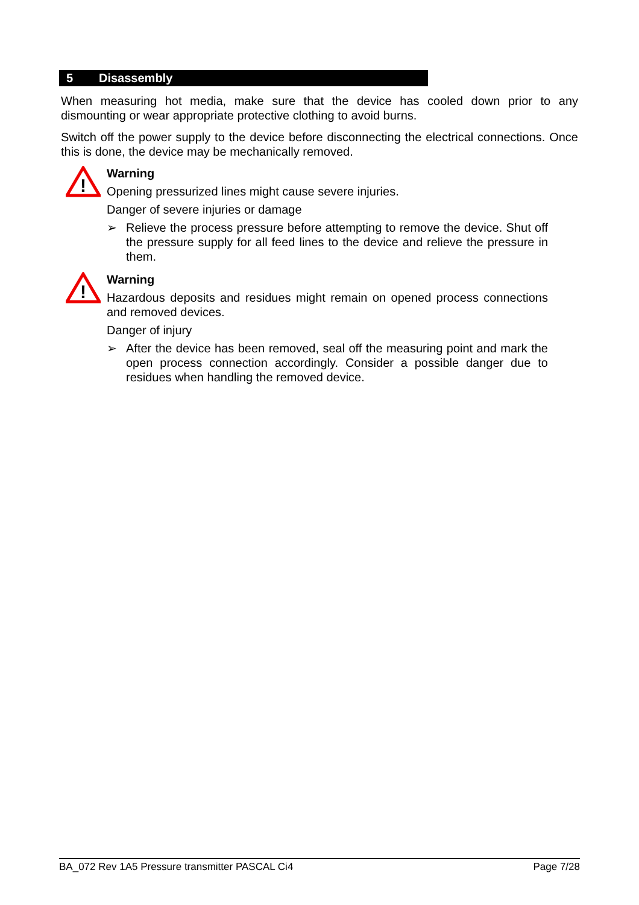5 Disassembly
When measuring hot media, make sure that the device has cooled down prior to any dismounting or wear appropriate protective clothing to avoid burns.
Switch off the power supply to the device before disconnecting the electrical connections. Once this is done, the device may be mechanically removed.
!
Warning
Opening pressurized lines might cause severe injuries.
Danger of severe injuries or damage
➢ Relieve the process pressure before attempting to remove the device. Shut off the pressure supply for all feed lines to the device and relieve the pressure in them.
!
Warning
Hazardous deposits and residues might remain on opened process connections and removed devices.
Danger of injury
➢ After the device has been removed, seal off the measuring point and mark the open process connection accordingly. Consider a possible danger due to residues when handling the removed device.
BA_072 Rev 1A5 Pressure transmitter PASCAL Ci4 Page 7/28